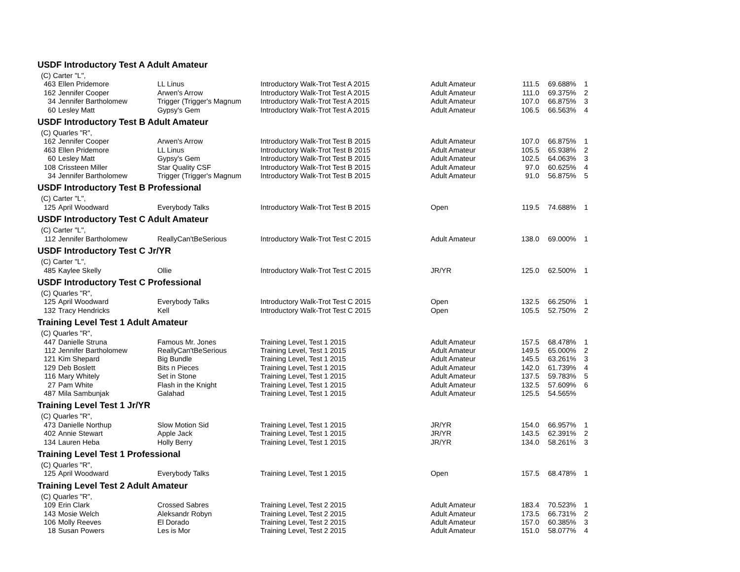| USDF Introductory Test A Adult Amateur | | | | | | | |
| (C) Carter "L", | | | | | | | |
| 463 | Ellen Pridemore | LL Linus | Introductory Walk-Trot Test A 2015 | Adult Amateur | 111.5 | 69.688% | 1 |
| 162 | Jennifer Cooper | Arwen's Arrow | Introductory Walk-Trot Test A 2015 | Adult Amateur | 111.0 | 69.375% | 2 |
| 34 | Jennifer Bartholomew | Trigger (Trigger's Magnum | Introductory Walk-Trot Test A 2015 | Adult Amateur | 107.0 | 66.875% | 3 |
| 60 | Lesley Matt | Gypsy's Gem | Introductory Walk-Trot Test A 2015 | Adult Amateur | 106.5 | 66.563% | 4 |
| USDF Introductory Test B Adult Amateur | | | | | | | |
| (C) Quarles "R", | | | | | | | |
| 162 | Jennifer Cooper | Arwen's Arrow | Introductory Walk-Trot Test B 2015 | Adult Amateur | 107.0 | 66.875% | 1 |
| 463 | Ellen Pridemore | LL Linus | Introductory Walk-Trot Test B 2015 | Adult Amateur | 105.5 | 65.938% | 2 |
| 60 | Lesley Matt | Gypsy's Gem | Introductory Walk-Trot Test B 2015 | Adult Amateur | 102.5 | 64.063% | 3 |
| 108 | Crissteen Miller | Star Quality CSF | Introductory Walk-Trot Test B 2015 | Adult Amateur | 97.0 | 60.625% | 4 |
| 34 | Jennifer Bartholomew | Trigger (Trigger's Magnum | Introductory Walk-Trot Test B 2015 | Adult Amateur | 91.0 | 56.875% | 5 |
| USDF Introductory Test B Professional | | | | | | | |
| (C) Carter "L", | | | | | | | |
| 125 | April Woodward | Everybody Talks | Introductory Walk-Trot Test B 2015 | Open | 119.5 | 74.688% | 1 |
| USDF Introductory Test C Adult Amateur | | | | | | | |
| (C) Carter "L", | | | | | | | |
| 112 | Jennifer Bartholomew | ReallyCan'tBeSerious | Introductory Walk-Trot Test C 2015 | Adult Amateur | 138.0 | 69.000% | 1 |
| USDF Introductory Test C Jr/YR | | | | | | | |
| (C) Carter "L", | | | | | | | |
| 485 | Kaylee Skelly | Ollie | Introductory Walk-Trot Test C 2015 | JR/YR | 125.0 | 62.500% | 1 |
| USDF Introductory Test C Professional | | | | | | | |
| (C) Quarles "R", | | | | | | | |
| 125 | April Woodward | Everybody Talks | Introductory Walk-Trot Test C 2015 | Open | 132.5 | 66.250% | 1 |
| 132 | Tracy Hendricks | Kell | Introductory Walk-Trot Test C 2015 | Open | 105.5 | 52.750% | 2 |
| Training Level Test 1 Adult Amateur | | | | | | | |
| (C) Quarles "R", | | | | | | | |
| 447 | Danielle Struna | Famous Mr. Jones | Training Level, Test 1 2015 | Adult Amateur | 157.5 | 68.478% | 1 |
| 112 | Jennifer Bartholomew | ReallyCan'tBeSerious | Training Level, Test 1 2015 | Adult Amateur | 149.5 | 65.000% | 2 |
| 121 | Kim Shepard | Big Bundle | Training Level, Test 1 2015 | Adult Amateur | 145.5 | 63.261% | 3 |
| 129 | Deb Boslett | Bits n Pieces | Training Level, Test 1 2015 | Adult Amateur | 142.0 | 61.739% | 4 |
| 116 | Mary Whitely | Set in Stone | Training Level, Test 1 2015 | Adult Amateur | 137.5 | 59.783% | 5 |
| 27 | Pam White | Flash in the Knight | Training Level, Test 1 2015 | Adult Amateur | 132.5 | 57.609% | 6 |
| 487 | Mila Sambunjak | Galahad | Training Level, Test 1 2015 | Adult Amateur | 125.5 | 54.565% | |
| Training Level Test 1 Jr/YR | | | | | | | |
| (C) Quarles "R", | | | | | | | |
| 473 | Danielle Northup | Slow Motion Sid | Training Level, Test 1 2015 | JR/YR | 154.0 | 66.957% | 1 |
| 402 | Annie Stewart | Apple Jack | Training Level, Test 1 2015 | JR/YR | 143.5 | 62.391% | 2 |
| 134 | Lauren Heba | Holly Berry | Training Level, Test 1 2015 | JR/YR | 134.0 | 58.261% | 3 |
| Training Level Test 1 Professional | | | | | | | |
| (C) Quarles "R", | | | | | | | |
| 125 | April Woodward | Everybody Talks | Training Level, Test 1 2015 | Open | 157.5 | 68.478% | 1 |
| Training Level Test 2 Adult Amateur | | | | | | | |
| (C) Quarles "R", | | | | | | | |
| 109 | Erin Clark | Crossed Sabres | Training Level, Test 2 2015 | Adult Amateur | 183.4 | 70.523% | 1 |
| 143 | Mosie Welch | Aleksandr Robyn | Training Level, Test 2 2015 | Adult Amateur | 173.5 | 66.731% | 2 |
| 106 | Molly Reeves | El Dorado | Training Level, Test 2 2015 | Adult Amateur | 157.0 | 60.385% | 3 |
| 18 | Susan Powers | Les is Mor | Training Level, Test 2 2015 | Adult Amateur | 151.0 | 58.077% | 4 |